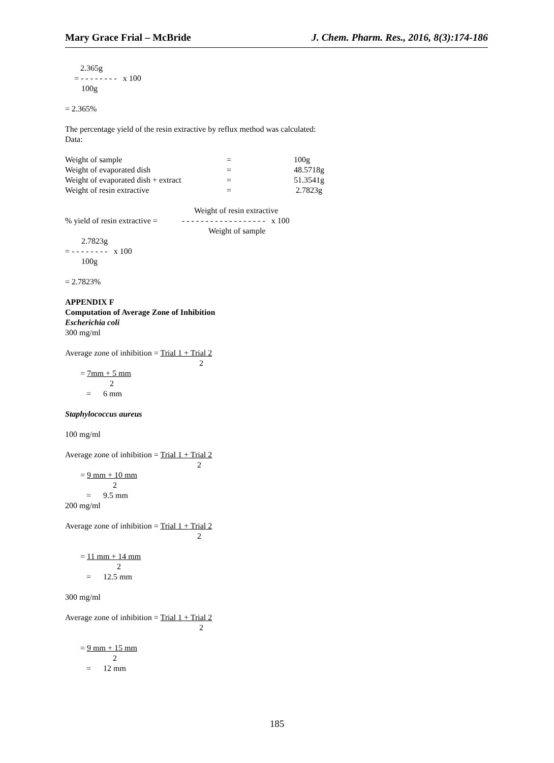Mary Grace Frial – McBride J. Chem. Pharm. Res., 2016, 8(3):174-186
2.365g
= - - - - - - - - x 100
100g
= 2.365%
The percentage yield of the resin extractive by reflux method was calculated:
Data:
| Weight of sample | = | 100g |
| Weight of evaporated dish | = | 48.5718g |
| Weight of evaporated dish + extract | = | 51.3541g |
| Weight of resin extractive | = | 2.7823g |
Weight of resin extractive
% yield of resin extractive = - - - - - - - - - - - - - - - - - - x 100
Weight of sample
2.7823g
= - - - - - - - - x 100
100g
= 2.7823%
APPENDIX F
Computation of Average Zone of Inhibition
Escherichia coli
300 mg/ml
Average zone of inhibition = Trial 1 + Trial 2
2
= 7mm + 5 mm
2
= 6 mm
Staphylococcus aureus
100 mg/ml
Average zone of inhibition = Trial 1 + Trial 2
2
= 9 mm + 10 mm
2
= 9.5 mm
200 mg/ml
Average zone of inhibition = Trial 1 + Trial 2
2
= 11 mm + 14 mm
2
= 12.5 mm
300 mg/ml
Average zone of inhibition = Trial 1 + Trial 2
2
= 9 mm + 15 mm
2
= 12 mm
185